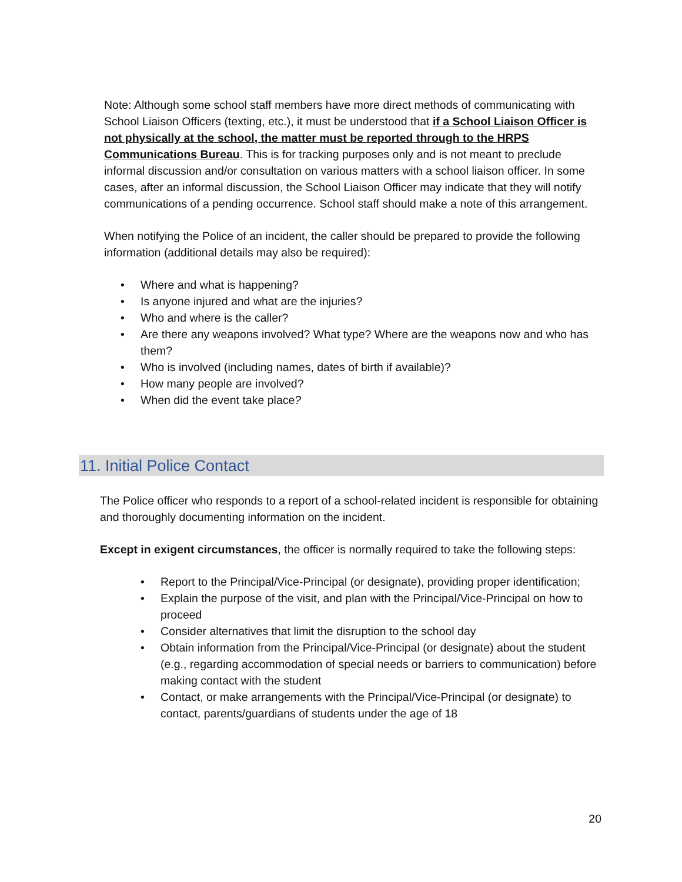Note: Although some school staff members have more direct methods of communicating with School Liaison Officers (texting, etc.), it must be understood that if a School Liaison Officer is not physically at the school, the matter must be reported through to the HRPS Communications Bureau. This is for tracking purposes only and is not meant to preclude informal discussion and/or consultation on various matters with a school liaison officer. In some cases, after an informal discussion, the School Liaison Officer may indicate that they will notify communications of a pending occurrence. School staff should make a note of this arrangement.
When notifying the Police of an incident, the caller should be prepared to provide the following information (additional details may also be required):
• Where and what is happening?
• Is anyone injured and what are the injuries?
• Who and where is the caller?
• Are there any weapons involved? What type? Where are the weapons now and who has them?
• Who is involved (including names, dates of birth if available)?
• How many people are involved?
• When did the event take place?
11. Initial Police Contact
The Police officer who responds to a report of a school-related incident is responsible for obtaining and thoroughly documenting information on the incident.
Except in exigent circumstances, the officer is normally required to take the following steps:
• Report to the Principal/Vice-Principal (or designate), providing proper identification;
• Explain the purpose of the visit, and plan with the Principal/Vice-Principal on how to proceed
• Consider alternatives that limit the disruption to the school day
• Obtain information from the Principal/Vice-Principal (or designate) about the student (e.g., regarding accommodation of special needs or barriers to communication) before making contact with the student
• Contact, or make arrangements with the Principal/Vice-Principal (or designate) to contact, parents/guardians of students under the age of 18
20